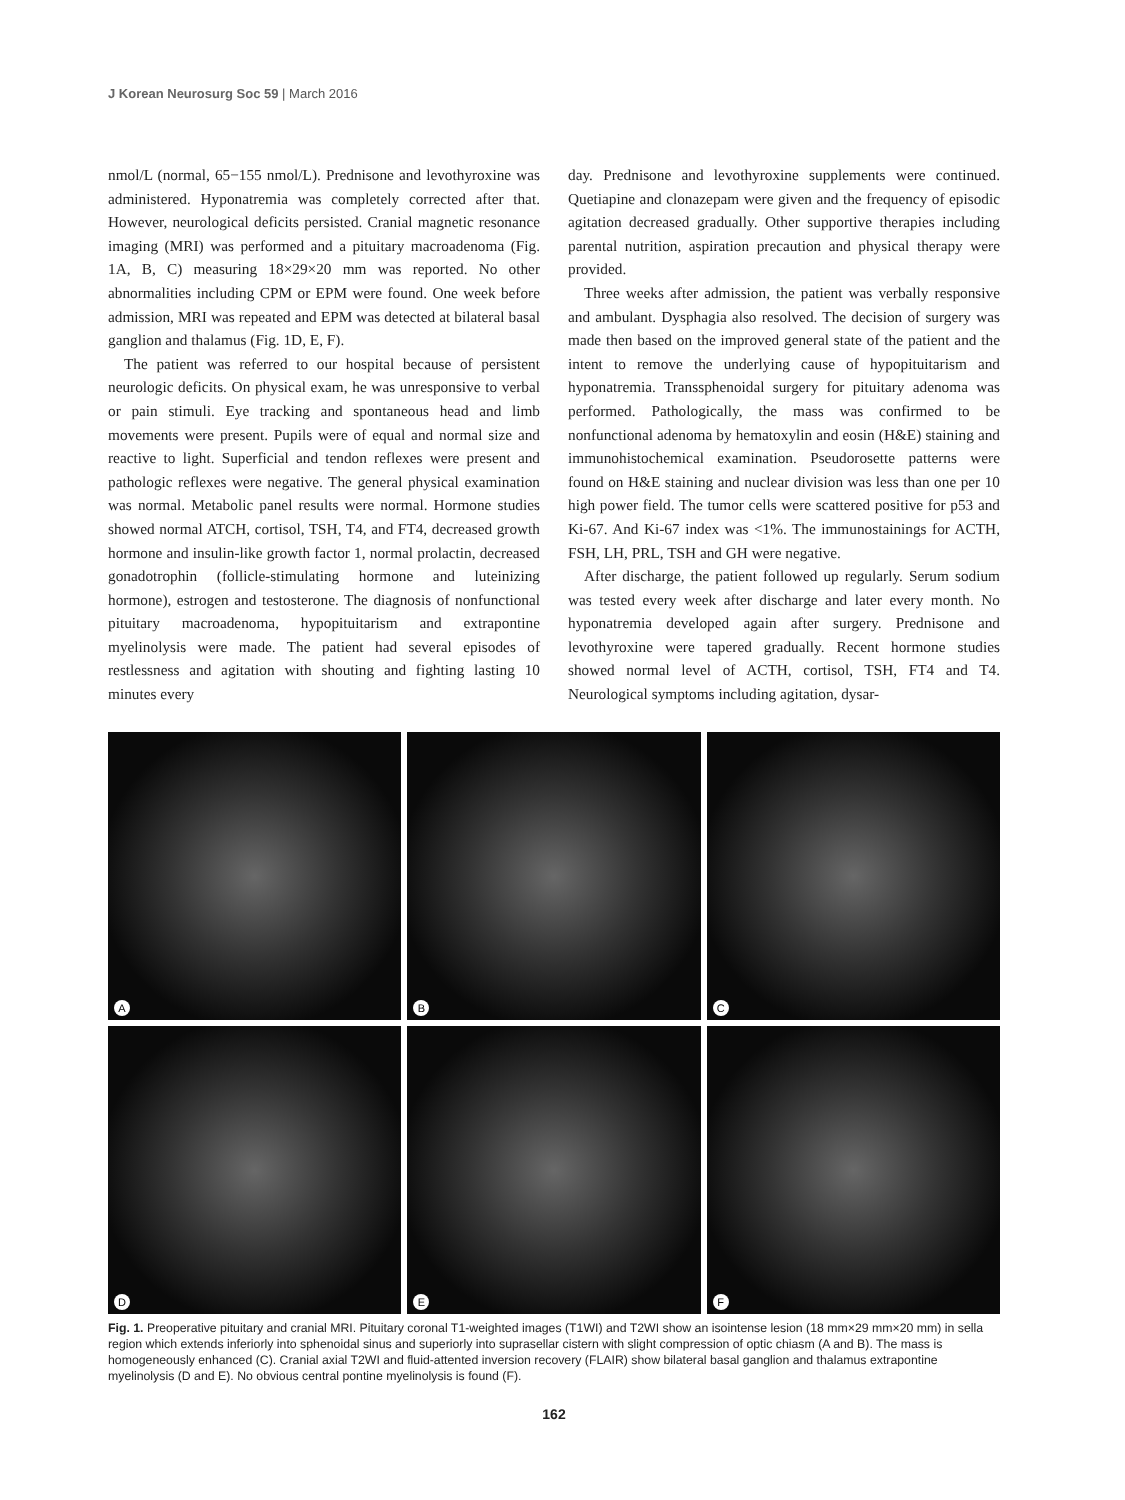J Korean Neurosurg Soc 59 | March 2016
nmol/L (normal, 65−155 nmol/L). Prednisone and levothyroxine was administered. Hyponatremia was completely corrected after that. However, neurological deficits persisted. Cranial magnetic resonance imaging (MRI) was performed and a pituitary macroadenoma (Fig. 1A, B, C) measuring 18×29×20 mm was reported. No other abnormalities including CPM or EPM were found. One week before admission, MRI was repeated and EPM was detected at bilateral basal ganglion and thalamus (Fig. 1D, E, F).
The patient was referred to our hospital because of persistent neurologic deficits. On physical exam, he was unresponsive to verbal or pain stimuli. Eye tracking and spontaneous head and limb movements were present. Pupils were of equal and normal size and reactive to light. Superficial and tendon reflexes were present and pathologic reflexes were negative. The general physical examination was normal. Metabolic panel results were normal. Hormone studies showed normal ATCH, cortisol, TSH, T4, and FT4, decreased growth hormone and insulin-like growth factor 1, normal prolactin, decreased gonadotrophin (follicle-stimulating hormone and luteinizing hormone), estrogen and testosterone. The diagnosis of nonfunctional pituitary macroadenoma, hypopituitarism and extrapontine myelinolysis were made. The patient had several episodes of restlessness and agitation with shouting and fighting lasting 10 minutes every
day. Prednisone and levothyroxine supplements were continued. Quetiapine and clonazepam were given and the frequency of episodic agitation decreased gradually. Other supportive therapies including parental nutrition, aspiration precaution and physical therapy were provided.
Three weeks after admission, the patient was verbally responsive and ambulant. Dysphagia also resolved. The decision of surgery was made then based on the improved general state of the patient and the intent to remove the underlying cause of hypopituitarism and hyponatremia. Transsphenoidal surgery for pituitary adenoma was performed. Pathologically, the mass was confirmed to be nonfunctional adenoma by hematoxylin and eosin (H&E) staining and immunohistochemical examination. Pseudorosette patterns were found on H&E staining and nuclear division was less than one per 10 high power field. The tumor cells were scattered positive for p53 and Ki-67. And Ki-67 index was <1%. The immunostainings for ACTH, FSH, LH, PRL, TSH and GH were negative.
After discharge, the patient followed up regularly. Serum sodium was tested every week after discharge and later every month. No hyponatremia developed again after surgery. Prednisone and levothyroxine were tapered gradually. Recent hormone studies showed normal level of ACTH, cortisol, TSH, FT4 and T4. Neurological symptoms including agitation, dysar-
A
B
C
D
E
F
Fig. 1. Preoperative pituitary and cranial MRI. Pituitary coronal T1-weighted images (T1WI) and T2WI show an isointense lesion (18 mm×29 mm×20 mm) in sella region which extends inferiorly into sphenoidal sinus and superiorly into suprasellar cistern with slight compression of optic chiasm (A and B). The mass is homogeneously enhanced (C). Cranial axial T2WI and fluid-attented inversion recovery (FLAIR) show bilateral basal ganglion and thalamus extrapontine myelinolysis (D and E). No obvious central pontine myelinolysis is found (F).
162